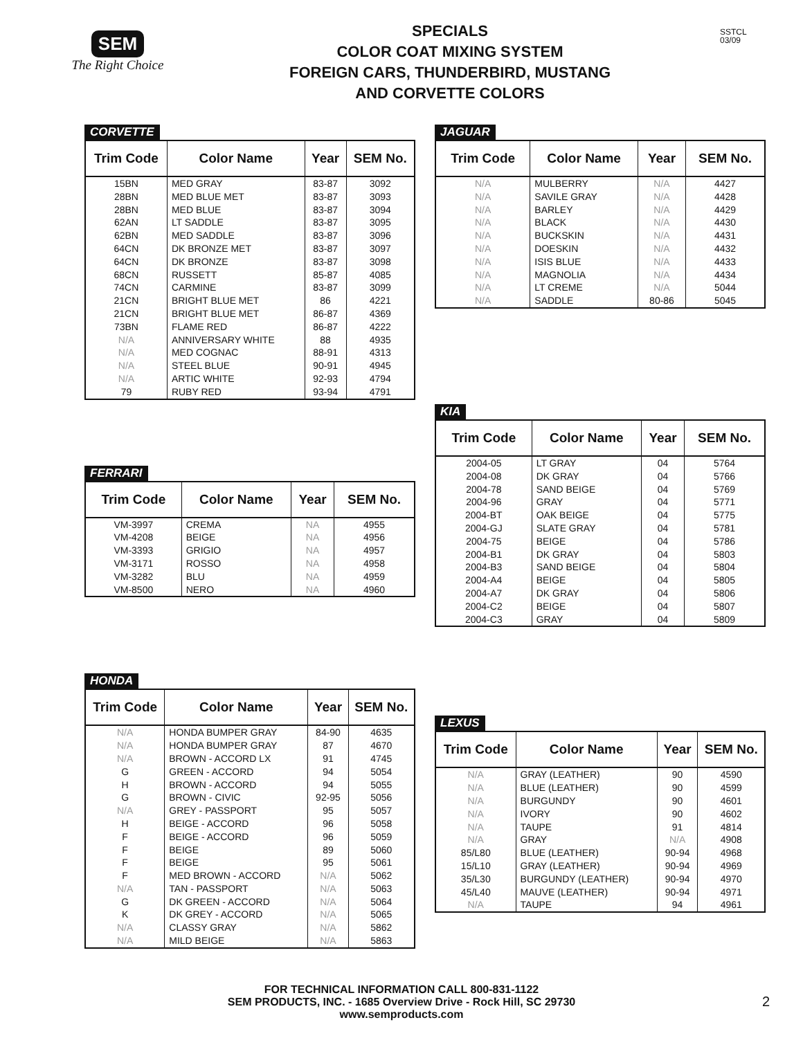SEM
The Right Choice
SPECIALS
COLOR COAT MIXING SYSTEM
FOREIGN CARS, THUNDERBIRD, MUSTANG
AND CORVETTE COLORS
SSTCL
03/09
CORVETTE
| Trim Code | Color Name | Year | SEM No. |
| --- | --- | --- | --- |
| 15BN | MED GRAY | 83-87 | 3092 |
| 28BN | MED BLUE MET | 83-87 | 3093 |
| 28BN | MED BLUE | 83-87 | 3094 |
| 62AN | LT SADDLE | 83-87 | 3095 |
| 62BN | MED SADDLE | 83-87 | 3096 |
| 64CN | DK BRONZE MET | 83-87 | 3097 |
| 64CN | DK BRONZE | 83-87 | 3098 |
| 68CN | RUSSETT | 85-87 | 4085 |
| 74CN | CARMINE | 83-87 | 3099 |
| 21CN | BRIGHT BLUE MET | 86 | 4221 |
| 21CN | BRIGHT BLUE MET | 86-87 | 4369 |
| 73BN | FLAME RED | 86-87 | 4222 |
| N/A | ANNIVERSARY WHITE | 88 | 4935 |
| N/A | MED COGNAC | 88-91 | 4313 |
| N/A | STEEL BLUE | 90-91 | 4945 |
| N/A | ARTIC WHITE | 92-93 | 4794 |
| 79 | RUBY RED | 93-94 | 4791 |
FERRARI
| Trim Code | Color Name | Year | SEM No. |
| --- | --- | --- | --- |
| VM-3997 | CREMA | NA | 4955 |
| VM-4208 | BEIGE | NA | 4956 |
| VM-3393 | GRIGIO | NA | 4957 |
| VM-3171 | ROSSO | NA | 4958 |
| VM-3282 | BLU | NA | 4959 |
| VM-8500 | NERO | NA | 4960 |
HONDA
| Trim Code | Color Name | Year | SEM No. |
| --- | --- | --- | --- |
| N/A | HONDA BUMPER GRAY | 84-90 | 4635 |
| N/A | HONDA BUMPER GRAY | 87 | 4670 |
| N/A | BROWN - ACCORD LX | 91 | 4745 |
| G | GREEN - ACCORD | 94 | 5054 |
| H | BROWN - ACCORD | 94 | 5055 |
| G | BROWN - CIVIC | 92-95 | 5056 |
| N/A | GREY - PASSPORT | 95 | 5057 |
| H | BEIGE - ACCORD | 96 | 5058 |
| F | BEIGE - ACCORD | 96 | 5059 |
| F | BEIGE | 89 | 5060 |
| F | BEIGE | 95 | 5061 |
| F | MED BROWN - ACCORD | N/A | 5062 |
| N/A | TAN - PASSPORT | N/A | 5063 |
| G | DK GREEN - ACCORD | N/A | 5064 |
| K | DK GREY - ACCORD | N/A | 5065 |
| N/A | CLASSY GRAY | N/A | 5862 |
| N/A | MILD BEIGE | N/A | 5863 |
JAGUAR
| Trim Code | Color Name | Year | SEM No. |
| --- | --- | --- | --- |
| N/A | MULBERRY | N/A | 4427 |
| N/A | SAVILE GRAY | N/A | 4428 |
| N/A | BARLEY | N/A | 4429 |
| N/A | BLACK | N/A | 4430 |
| N/A | BUCKSKIN | N/A | 4431 |
| N/A | DOESKIN | N/A | 4432 |
| N/A | ISIS BLUE | N/A | 4433 |
| N/A | MAGNOLIA | N/A | 4434 |
| N/A | LT CREME | N/A | 5044 |
| N/A | SADDLE | 80-86 | 5045 |
KIA
| Trim Code | Color Name | Year | SEM No. |
| --- | --- | --- | --- |
| 2004-05 | LT GRAY | 04 | 5764 |
| 2004-08 | DK GRAY | 04 | 5766 |
| 2004-78 | SAND BEIGE | 04 | 5769 |
| 2004-96 | GRAY | 04 | 5771 |
| 2004-BT | OAK BEIGE | 04 | 5775 |
| 2004-GJ | SLATE GRAY | 04 | 5781 |
| 2004-75 | BEIGE | 04 | 5786 |
| 2004-B1 | DK GRAY | 04 | 5803 |
| 2004-B3 | SAND BEIGE | 04 | 5804 |
| 2004-A4 | BEIGE | 04 | 5805 |
| 2004-A7 | DK GRAY | 04 | 5806 |
| 2004-C2 | BEIGE | 04 | 5807 |
| 2004-C3 | GRAY | 04 | 5809 |
LEXUS
| Trim Code | Color Name | Year | SEM No. |
| --- | --- | --- | --- |
| N/A | GRAY (LEATHER) | 90 | 4590 |
| N/A | BLUE (LEATHER) | 90 | 4599 |
| N/A | BURGUNDY | 90 | 4601 |
| N/A | IVORY | 90 | 4602 |
| N/A | TAUPE | 91 | 4814 |
| N/A | GRAY | N/A | 4908 |
| 85/L80 | BLUE (LEATHER) | 90-94 | 4968 |
| 15/L10 | GRAY (LEATHER) | 90-94 | 4969 |
| 35/L30 | BURGUNDY (LEATHER) | 90-94 | 4970 |
| 45/L40 | MAUVE (LEATHER) | 90-94 | 4971 |
| N/A | TAUPE | 94 | 4961 |
FOR TECHNICAL INFORMATION CALL 800-831-1122
SEM PRODUCTS, INC. - 1685 Overview Drive - Rock Hill, SC 29730
www.semproducts.com
2